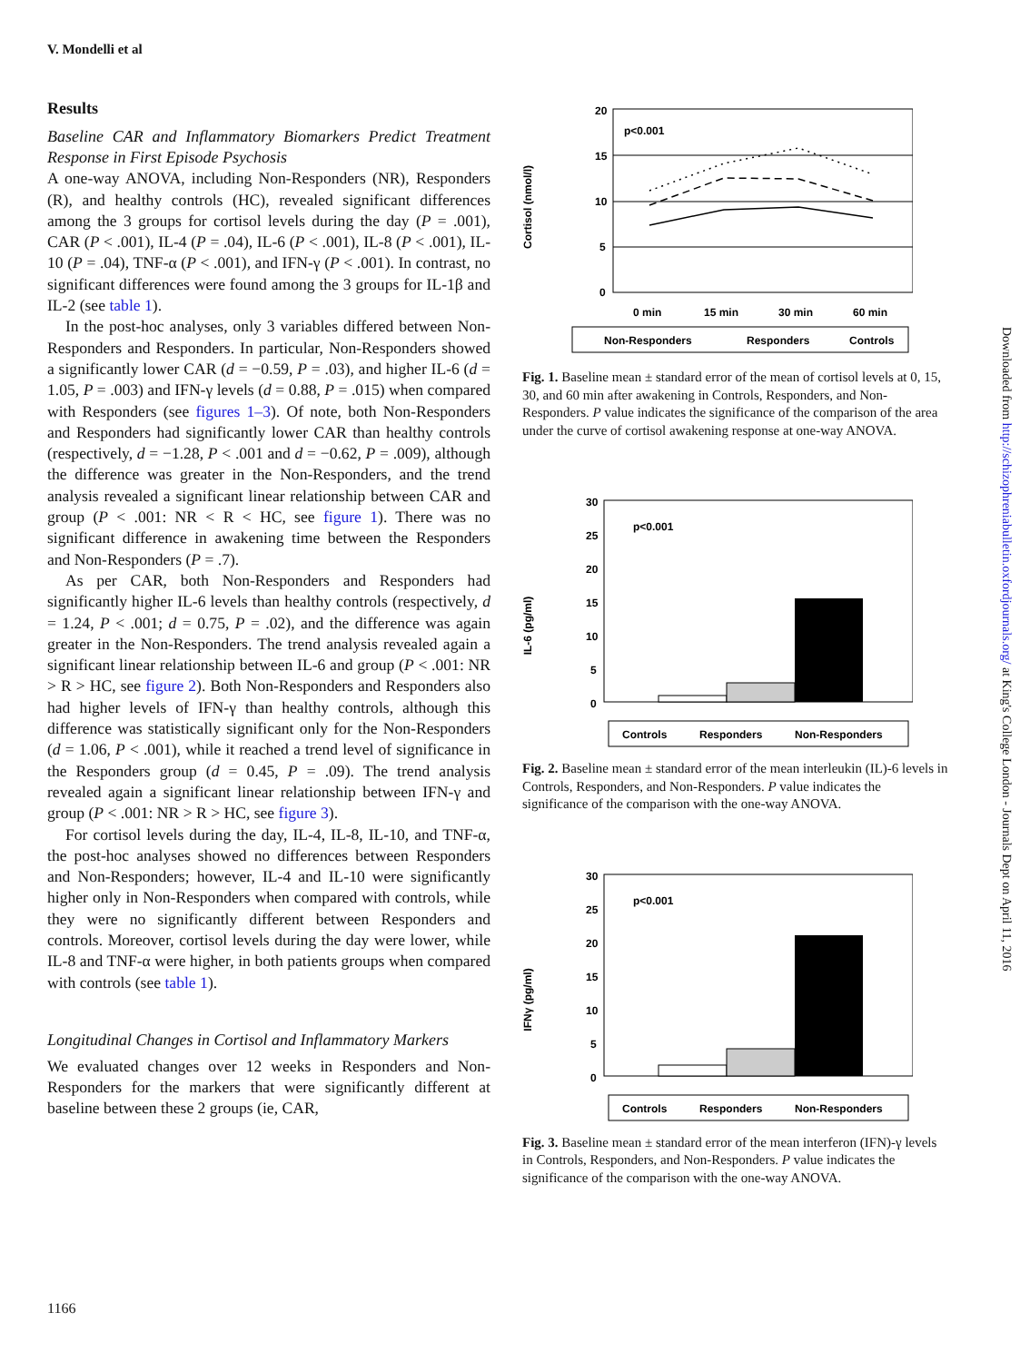V. Mondelli et al
Results
Baseline CAR and Inflammatory Biomarkers Predict Treatment Response in First Episode Psychosis
A one-way ANOVA, including Non-Responders (NR), Responders (R), and healthy controls (HC), revealed significant differences among the 3 groups for cortisol levels during the day (P = .001), CAR (P < .001), IL-4 (P = .04), IL-6 (P < .001), IL-8 (P < .001), IL-10 (P = .04), TNF-α (P < .001), and IFN-γ (P < .001). In contrast, no significant differences were found among the 3 groups for IL-1β and IL-2 (see table 1).
In the post-hoc analyses, only 3 variables differed between Non-Responders and Responders. In particular, Non-Responders showed a significantly lower CAR (d = −0.59, P = .03), and higher IL-6 (d = 1.05, P = .003) and IFN-γ levels (d = 0.88, P = .015) when compared with Responders (see figures 1–3). Of note, both Non-Responders and Responders had significantly lower CAR than healthy controls (respectively, d = −1.28, P < .001 and d = −0.62, P = .009), although the difference was greater in the Non-Responders, and the trend analysis revealed a significant linear relationship between CAR and group (P < .001: NR < R < HC, see figure 1). There was no significant difference in awakening time between the Responders and Non-Responders (P = .7).
As per CAR, both Non-Responders and Responders had significantly higher IL-6 levels than healthy controls (respectively, d = 1.24, P < .001; d = 0.75, P = .02), and the difference was again greater in the Non-Responders. The trend analysis revealed again a significant linear relationship between IL-6 and group (P < .001: NR > R > HC, see figure 2). Both Non-Responders and Responders also had higher levels of IFN-γ than healthy controls, although this difference was statistically significant only for the Non-Responders (d = 1.06, P < .001), while it reached a trend level of significance in the Responders group (d = 0.45, P = .09). The trend analysis revealed again a significant linear relationship between IFN-γ and group (P < .001: NR > R > HC, see figure 3).
For cortisol levels during the day, IL-4, IL-8, IL-10, and TNF-α, the post-hoc analyses showed no differences between Responders and Non-Responders; however, IL-4 and IL-10 were significantly higher only in Non-Responders when compared with controls, while they were no significantly different between Responders and controls. Moreover, cortisol levels during the day were lower, while IL-8 and TNF-α were higher, in both patients groups when compared with controls (see table 1).
Longitudinal Changes in Cortisol and Inflammatory Markers
We evaluated changes over 12 weeks in Responders and Non-Responders for the markers that were significantly different at baseline between these 2 groups (ie, CAR,
Cortisol (nmol/l)
20
15
10
5
0
p<0.001
0 min
15 min
30 min
60 min
Non-Responders
Responders
Controls
Fig. 1. Baseline mean ± standard error of the mean of cortisol levels at 0, 15, 30, and 60 min after awakening in Controls, Responders, and Non-Responders. P value indicates the significance of the comparison of the area under the curve of cortisol awakening response at one-way ANOVA.
IL-6 (pg/ml)
30
25
20
15
10
5
0
p<0.001
Controls
Responders
Non-Responders
Fig. 2. Baseline mean ± standard error of the mean interleukin (IL)-6 levels in Controls, Responders, and Non-Responders. P value indicates the significance of the comparison with the one-way ANOVA.
IFNγ (pg/ml)
30
25
20
15
10
5
0
p<0.001
Controls
Responders
Non-Responders
Fig. 3. Baseline mean ± standard error of the mean interferon (IFN)-γ levels in Controls, Responders, and Non-Responders. P value indicates the significance of the comparison with the one-way ANOVA.
Downloaded from http://schizophreniabulletin.oxfordjournals.org/ at King's College London - Journals Dept on April 11, 2016
1166